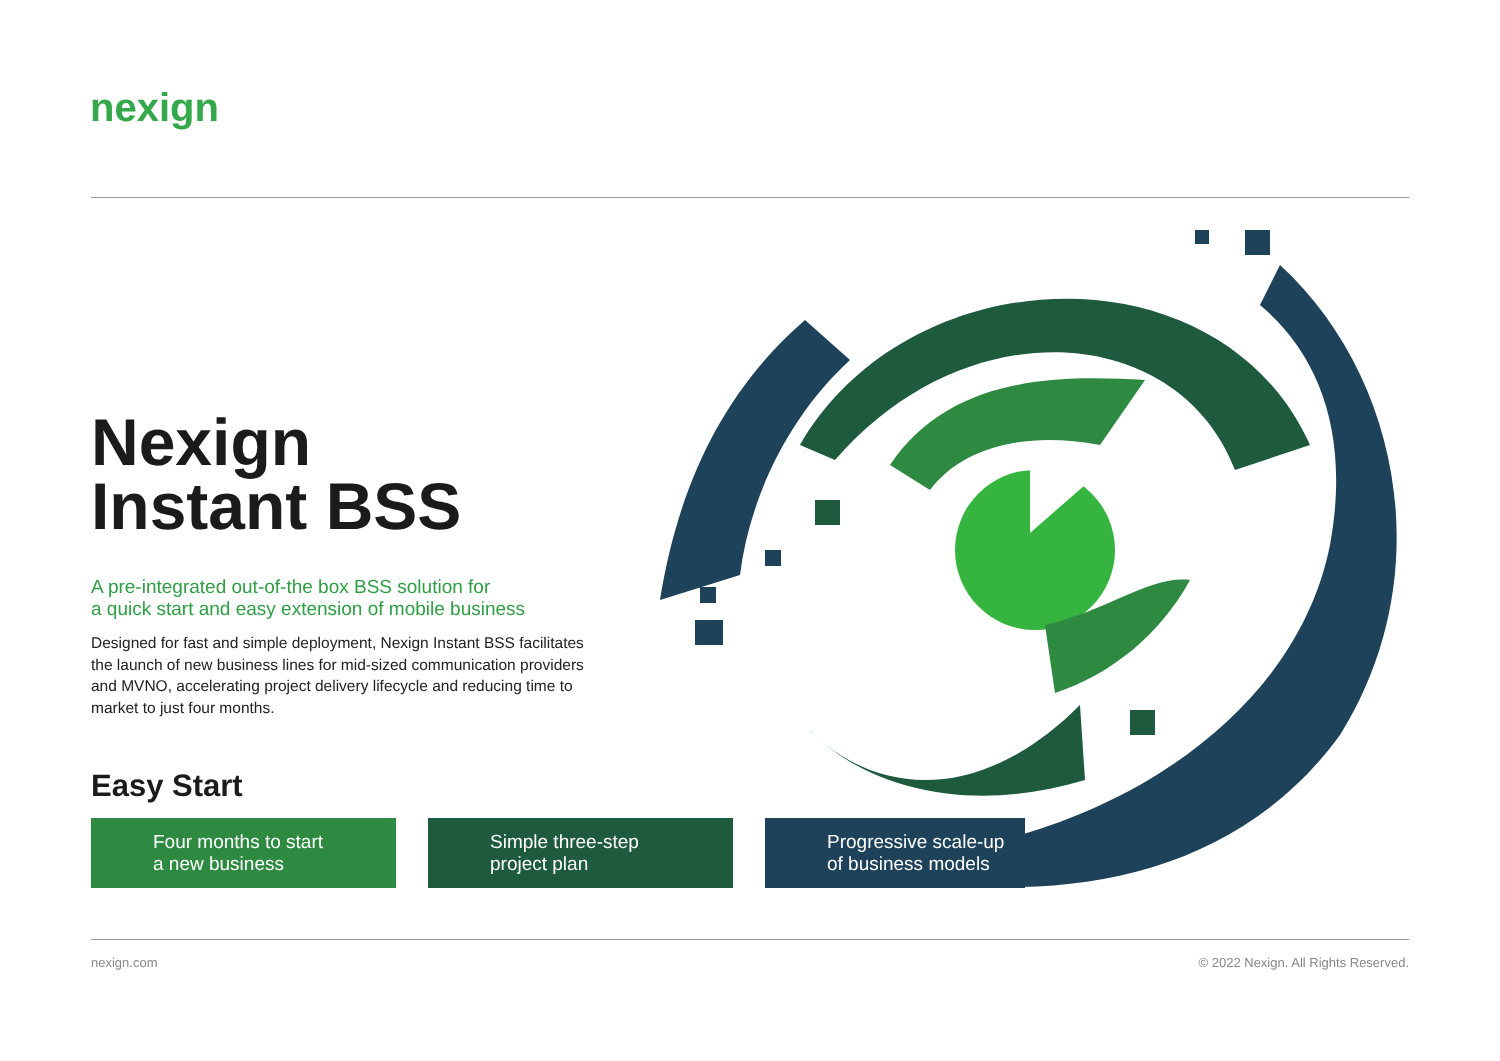nexign
Nexign
Instant BSS
A pre-integrated out-of-the box BSS solution for
a quick start and easy extension of mobile business
Designed for fast and simple deployment, Nexign Instant BSS facilitates the launch of new business lines for mid-sized communication providers and MVNO, accelerating project delivery lifecycle and reducing time to market to just four months.
Easy Start
Four months to start
a new business
Simple three-step
project plan
Progressive scale-up
of business models
nexign.com
© 2022 Nexign. All Rights Reserved.